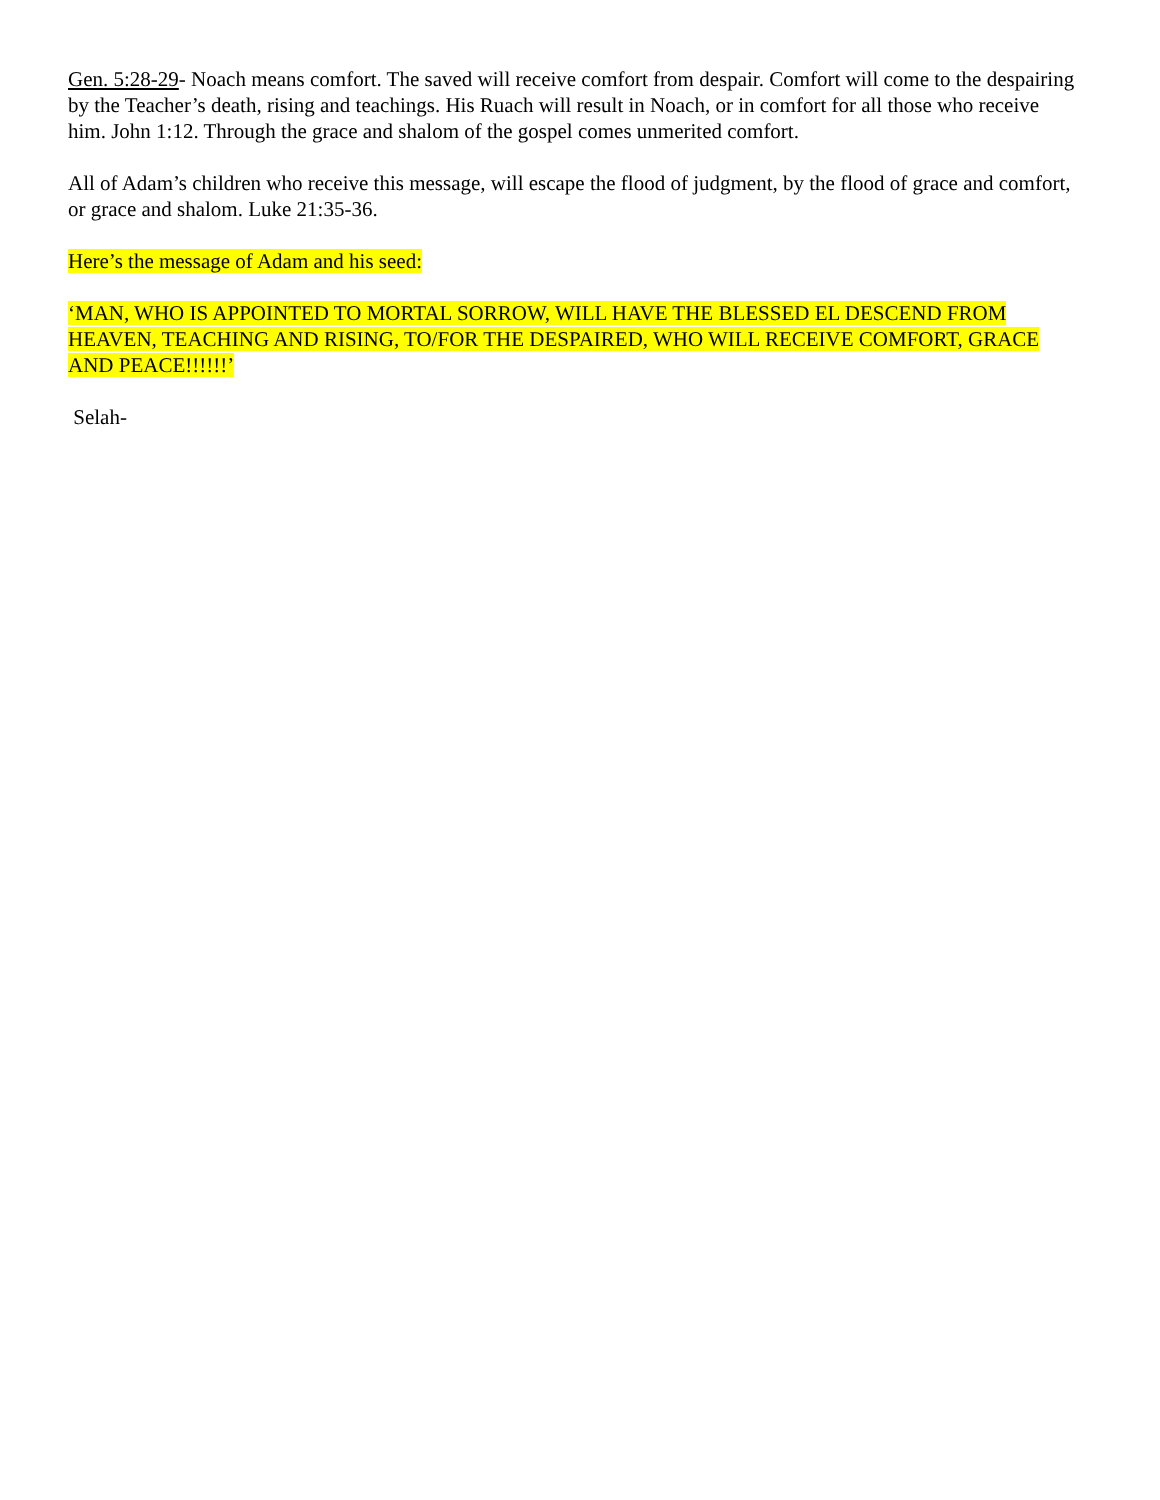Gen. 5:28-29- Noach means comfort. The saved will receive comfort from despair. Comfort will come to the despairing by the Teacher’s death, rising and teachings. His Ruach will result in Noach, or in comfort for all those who receive him. John 1:12. Through the grace and shalom of the gospel comes unmerited comfort.
All of Adam’s children who receive this message, will escape the flood of judgment, by the flood of grace and comfort, or grace and shalom. Luke 21:35-36.
Here’s the message of Adam and his seed:
‘MAN, WHO IS APPOINTED TO MORTAL SORROW, WILL HAVE THE BLESSED EL DESCEND FROM HEAVEN, TEACHING AND RISING, TO/FOR THE DESPAIRED, WHO WILL RECEIVE COMFORT, GRACE AND PEACE!!!!!!’
Selah-